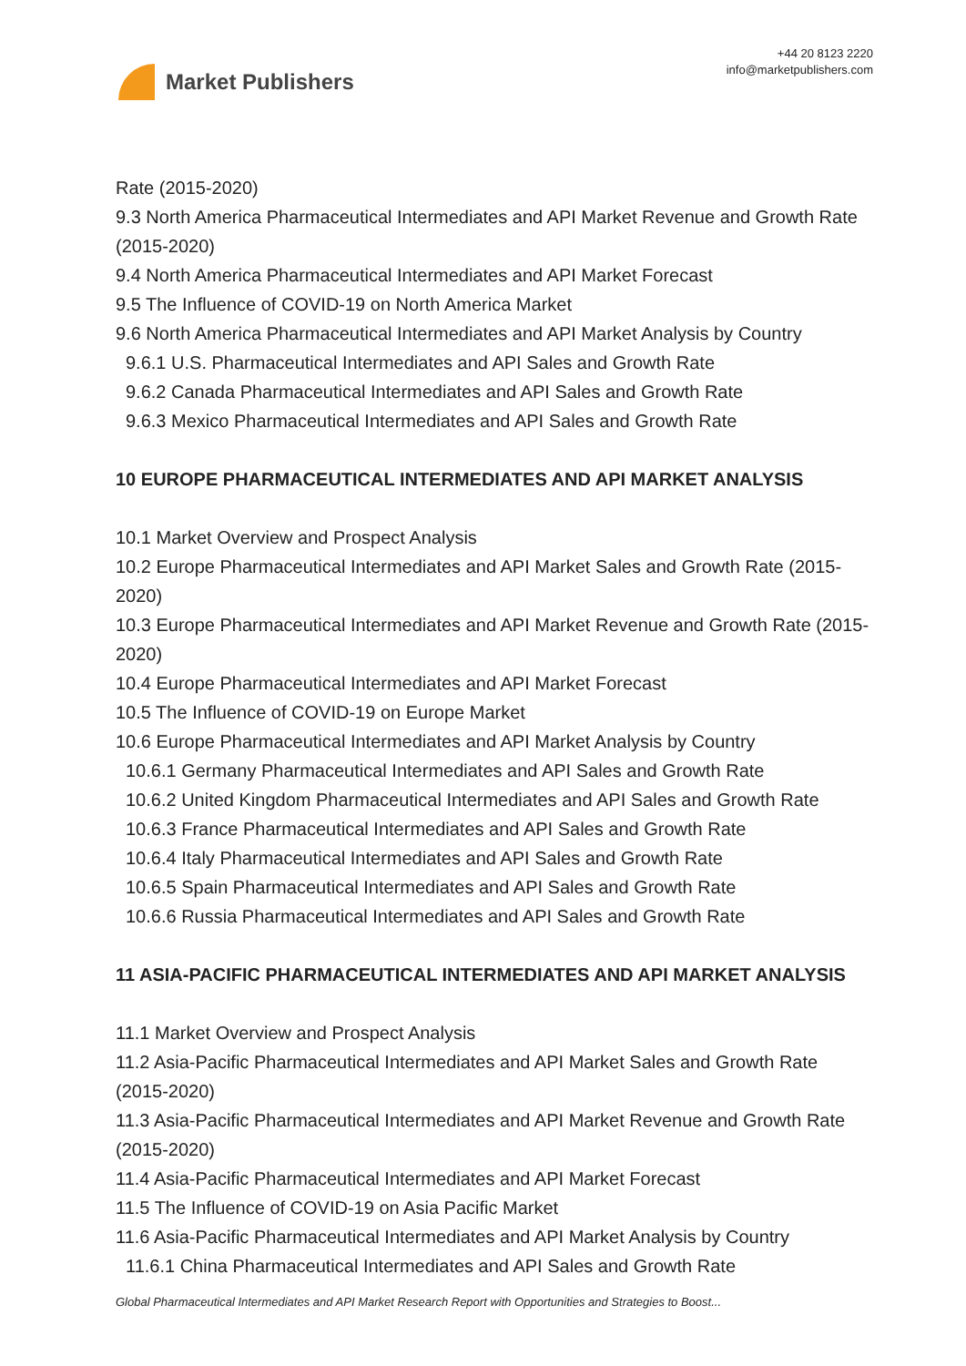Market Publishers
+44 20 8123 2220
info@marketpublishers.com
Rate (2015-2020)
9.3 North America Pharmaceutical Intermediates and API Market Revenue and Growth Rate (2015-2020)
9.4 North America Pharmaceutical Intermediates and API Market Forecast
9.5 The Influence of COVID-19 on North America Market
9.6 North America Pharmaceutical Intermediates and API Market Analysis by Country
9.6.1 U.S. Pharmaceutical Intermediates and API Sales and Growth Rate
9.6.2 Canada Pharmaceutical Intermediates and API Sales and Growth Rate
9.6.3 Mexico Pharmaceutical Intermediates and API Sales and Growth Rate
10 EUROPE PHARMACEUTICAL INTERMEDIATES AND API MARKET ANALYSIS
10.1 Market Overview and Prospect Analysis
10.2 Europe Pharmaceutical Intermediates and API Market Sales and Growth Rate (2015-2020)
10.3 Europe Pharmaceutical Intermediates and API Market Revenue and Growth Rate (2015-2020)
10.4 Europe Pharmaceutical Intermediates and API Market Forecast
10.5 The Influence of COVID-19 on Europe Market
10.6 Europe Pharmaceutical Intermediates and API Market Analysis by Country
10.6.1 Germany Pharmaceutical Intermediates and API Sales and Growth Rate
10.6.2 United Kingdom Pharmaceutical Intermediates and API Sales and Growth Rate
10.6.3 France Pharmaceutical Intermediates and API Sales and Growth Rate
10.6.4 Italy Pharmaceutical Intermediates and API Sales and Growth Rate
10.6.5 Spain Pharmaceutical Intermediates and API Sales and Growth Rate
10.6.6 Russia Pharmaceutical Intermediates and API Sales and Growth Rate
11 ASIA-PACIFIC PHARMACEUTICAL INTERMEDIATES AND API MARKET ANALYSIS
11.1 Market Overview and Prospect Analysis
11.2 Asia-Pacific Pharmaceutical Intermediates and API Market Sales and Growth Rate (2015-2020)
11.3 Asia-Pacific Pharmaceutical Intermediates and API Market Revenue and Growth Rate (2015-2020)
11.4 Asia-Pacific Pharmaceutical Intermediates and API Market Forecast
11.5 The Influence of COVID-19 on Asia Pacific Market
11.6 Asia-Pacific Pharmaceutical Intermediates and API Market Analysis by Country
11.6.1 China Pharmaceutical Intermediates and API Sales and Growth Rate
Global Pharmaceutical Intermediates and API Market Research Report with Opportunities and Strategies to Boost...